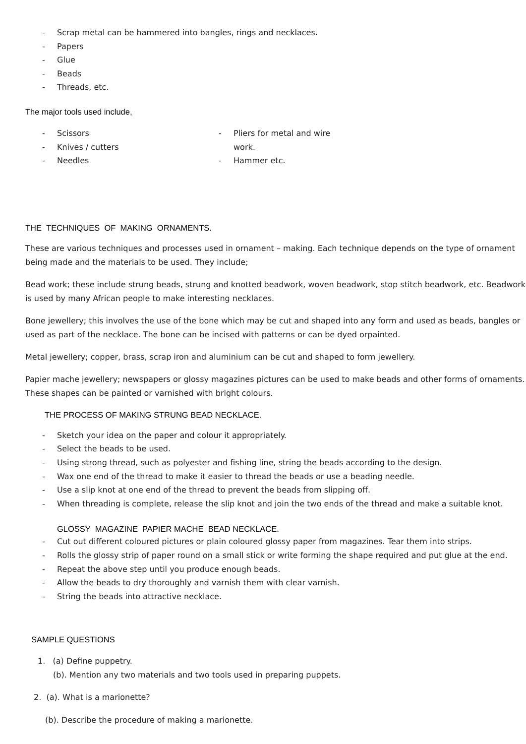- Scrap metal can be hammered into bangles, rings and necklaces.
- Papers
- Glue
- Beads
- Threads, etc.
The major tools used include,
- Scissors
- Knives / cutters
- Needles
- Pliers for metal and wire
work.
- Hammer etc.
THE TECHNIQUES OF MAKING ORNAMENTS.
These are various techniques and processes used in ornament – making. Each technique depends on the type of ornament being made and the materials to be used. They include;
Bead work; these include strung beads, strung and knotted beadwork, woven beadwork, stop stitch beadwork, etc. Beadwork is used by many African people to make interesting necklaces.
Bone jewellery; this involves the use of the bone which may be cut and shaped into any form and used as beads, bangles or used as part of the necklace. The bone can be incised with patterns or can be dyed orpainted.
Metal jewellery; copper, brass, scrap iron and aluminium can be cut and shaped to form jewellery.
Papier mache jewellery; newspapers or glossy magazines pictures can be used to make beads and other forms of ornaments. These shapes can be painted or varnished with bright colours.
THE PROCESS OF MAKING STRUNG BEAD NECKLACE.
- Sketch your idea on the paper and colour it appropriately.
- Select the beads to be used.
- Using strong thread, such as polyester and fishing line, string the beads according to the design.
- Wax one end of the thread to make it easier to thread the beads or use a beading needle.
- Use a slip knot at one end of the thread to prevent the beads from slipping off.
- When threading is complete, release the slip knot and join the two ends of the thread and make a suitable knot.
GLOSSY MAGAZINE PAPIER MACHE BEAD NECKLACE.
- Cut out different coloured pictures or plain coloured glossy paper from magazines. Tear them into strips.
- Rolls the glossy strip of paper round on a small stick or write forming the shape required and put glue at the end.
- Repeat the above step until you produce enough beads.
- Allow the beads to dry thoroughly and varnish them with clear varnish.
- String the beads into attractive necklace.
SAMPLE QUESTIONS
1. (a) Define puppetry.
(b). Mention any two materials and two tools used in preparing puppets.
2. (a). What is a marionette?
(b). Describe the procedure of making a marionette.